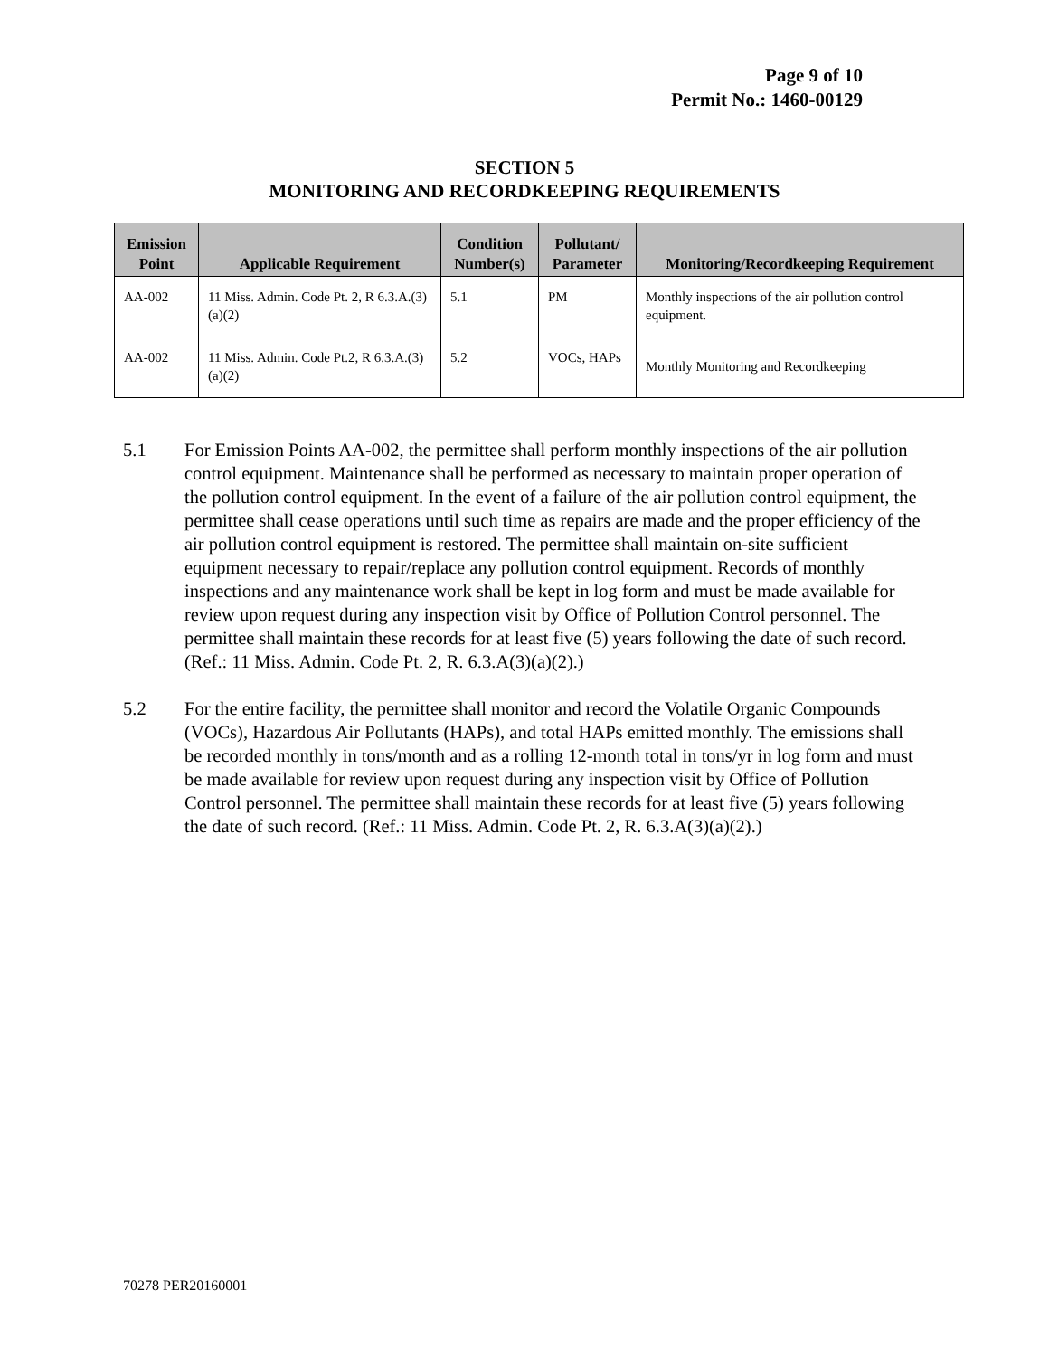Page 9 of 10
Permit No.: 1460-00129
SECTION 5
MONITORING AND RECORDKEEPING REQUIREMENTS
| Emission Point | Applicable Requirement | Condition Number(s) | Pollutant/ Parameter | Monitoring/Recordkeeping Requirement |
| --- | --- | --- | --- | --- |
| AA-002 | 11 Miss. Admin. Code Pt. 2, R 6.3.A.(3)(a)(2) | 5.1 | PM | Monthly inspections of the air pollution control equipment. |
| AA-002 | 11 Miss. Admin. Code Pt.2, R 6.3.A.(3)(a)(2) | 5.2 | VOCs, HAPs | Monthly Monitoring and Recordkeeping |
5.1 For Emission Points AA-002, the permittee shall perform monthly inspections of the air pollution control equipment. Maintenance shall be performed as necessary to maintain proper operation of the pollution control equipment. In the event of a failure of the air pollution control equipment, the permittee shall cease operations until such time as repairs are made and the proper efficiency of the air pollution control equipment is restored. The permittee shall maintain on-site sufficient equipment necessary to repair/replace any pollution control equipment. Records of monthly inspections and any maintenance work shall be kept in log form and must be made available for review upon request during any inspection visit by Office of Pollution Control personnel. The permittee shall maintain these records for at least five (5) years following the date of such record. (Ref.: 11 Miss. Admin. Code Pt. 2, R. 6.3.A(3)(a)(2).)
5.2 For the entire facility, the permittee shall monitor and record the Volatile Organic Compounds (VOCs), Hazardous Air Pollutants (HAPs), and total HAPs emitted monthly. The emissions shall be recorded monthly in tons/month and as a rolling 12-month total in tons/yr in log form and must be made available for review upon request during any inspection visit by Office of Pollution Control personnel. The permittee shall maintain these records for at least five (5) years following the date of such record. (Ref.: 11 Miss. Admin. Code Pt. 2, R. 6.3.A(3)(a)(2).)
70278 PER20160001